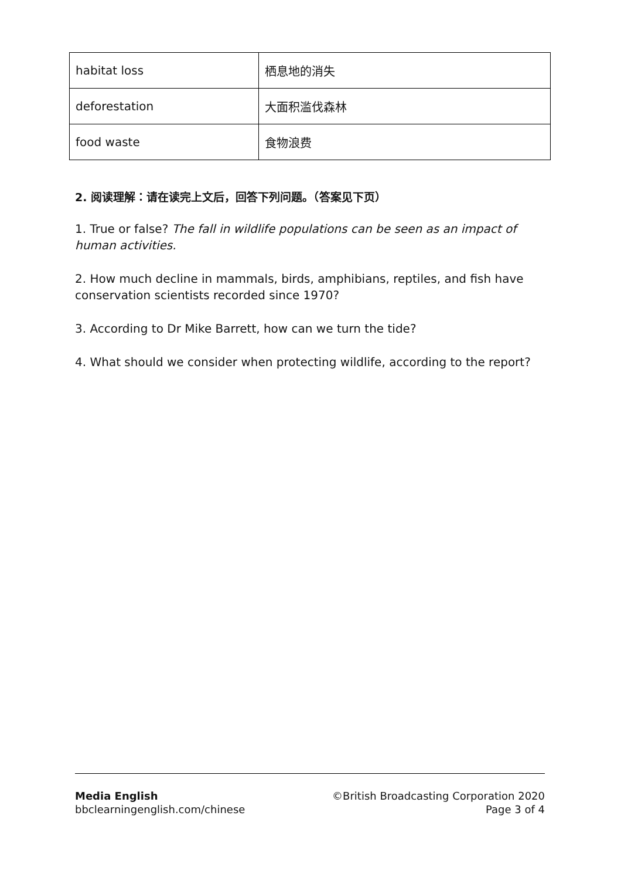| habitat loss | 栖息地的消失 |
| deforestation | 大面积滥伐森林 |
| food waste | 食物浪费 |
2. 阅读理解：请在读完上文后，回答下列问题。（答案见下页）
1. True or false? The fall in wildlife populations can be seen as an impact of human activities.
2. How much decline in mammals, birds, amphibians, reptiles, and fish have conservation scientists recorded since 1970?
3. According to Dr Mike Barrett, how can we turn the tide?
4. What should we consider when protecting wildlife, according to the report?
Media English
bbclearningenglish.com/chinese
©British Broadcasting Corporation 2020
Page 3 of 4